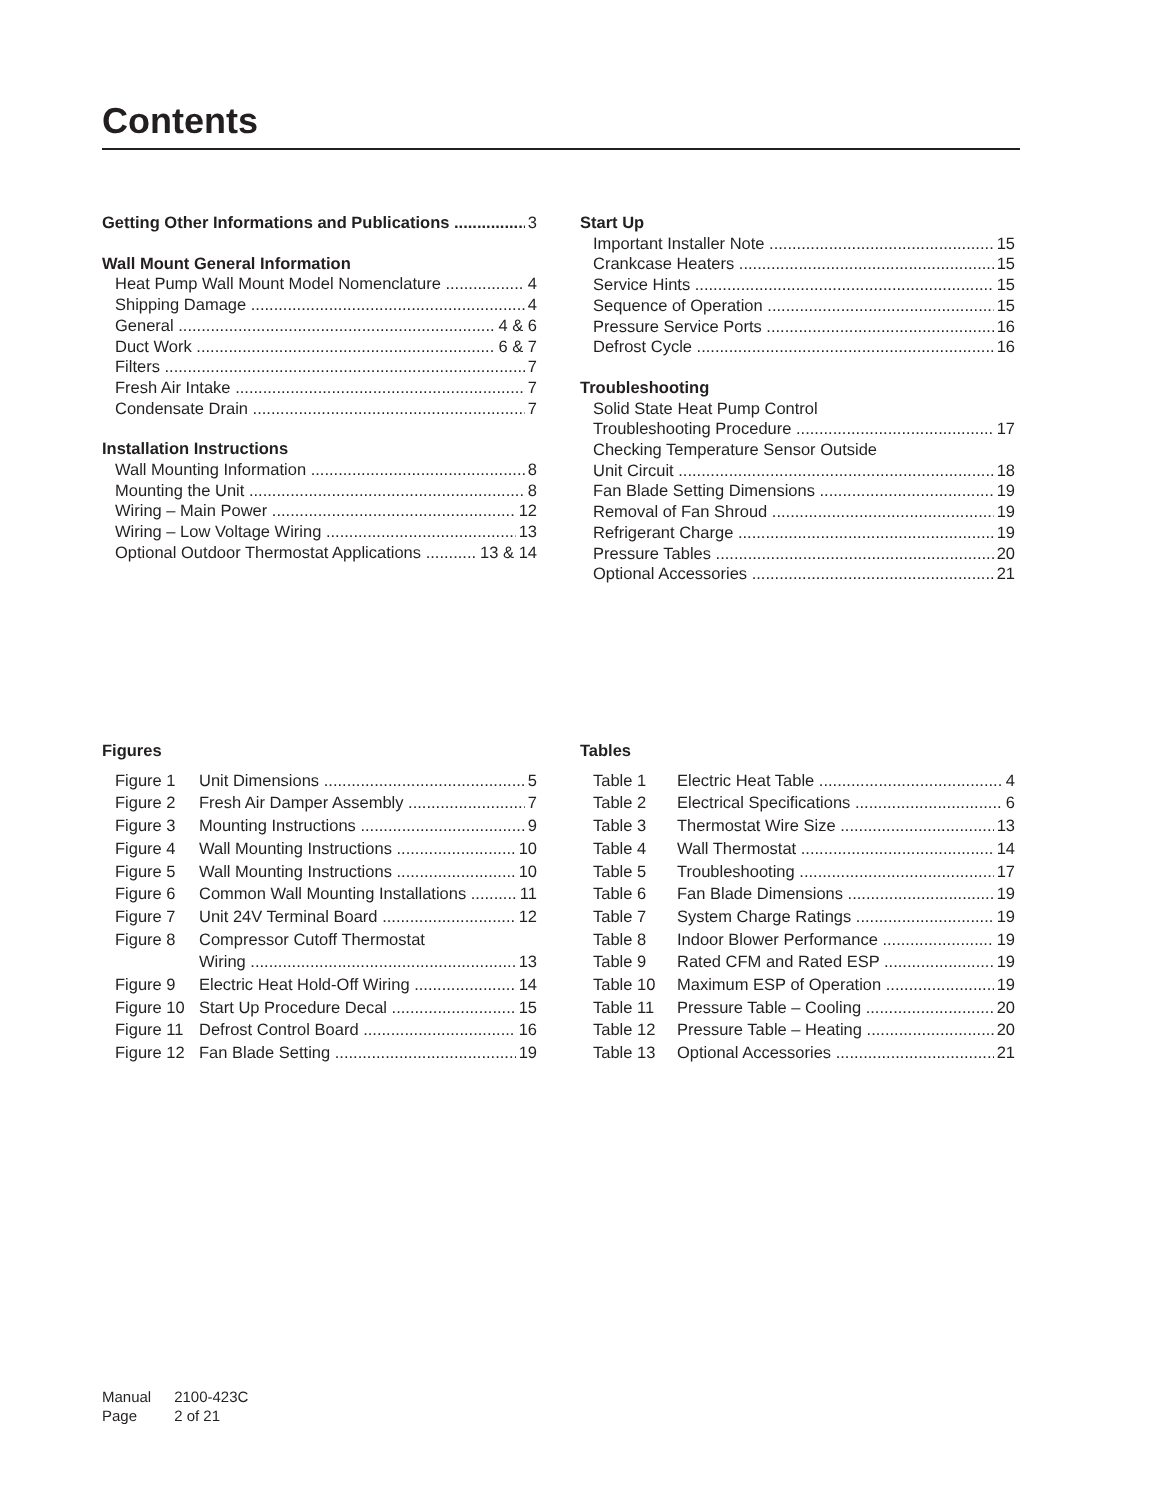Contents
Getting Other Informations and Publications 3
Wall Mount General Information
Heat Pump Wall Mount Model Nomenclature 4
Shipping Damage 4
General 4 & 6
Duct Work 6 & 7
Filters 7
Fresh Air Intake 7
Condensate Drain 7
Installation Instructions
Wall Mounting Information 8
Mounting the Unit 8
Wiring – Main Power 12
Wiring – Low Voltage Wiring 13
Optional Outdoor Thermostat Applications 13 & 14
Start Up
Important Installer Note 15
Crankcase Heaters 15
Service Hints 15
Sequence of Operation 15
Pressure Service Ports 16
Defrost Cycle 16
Troubleshooting
Solid State Heat Pump Control
Troubleshooting Procedure 17
Checking Temperature Sensor Outside
Unit Circuit 18
Fan Blade Setting Dimensions 19
Removal of Fan Shroud 19
Refrigerant Charge 19
Pressure Tables 20
Optional Accessories 21
Figures
Figure 1 Unit Dimensions 5
Figure 2 Fresh Air Damper Assembly 7
Figure 3 Mounting Instructions 9
Figure 4 Wall Mounting Instructions 10
Figure 5 Wall Mounting Instructions 10
Figure 6 Common Wall Mounting Installations 11
Figure 7 Unit 24V Terminal Board 12
Figure 8 Compressor Cutoff Thermostat
Wiring 13
Figure 9 Electric Heat Hold-Off Wiring 14
Figure 10 Start Up Procedure Decal 15
Figure 11 Defrost Control Board 16
Figure 12 Fan Blade Setting 19
Tables
Table 1 Electric Heat Table 4
Table 2 Electrical Specifications 6
Table 3 Thermostat Wire Size 13
Table 4 Wall Thermostat 14
Table 5 Troubleshooting 17
Table 6 Fan Blade Dimensions 19
Table 7 System Charge Ratings 19
Table 8 Indoor Blower Performance 19
Table 9 Rated CFM and Rated ESP 19
Table 10 Maximum ESP of Operation 19
Table 11 Pressure Table – Cooling 20
Table 12 Pressure Table – Heating 20
Table 13 Optional Accessories 21
Manual 2100-423C
Page 2 of 21